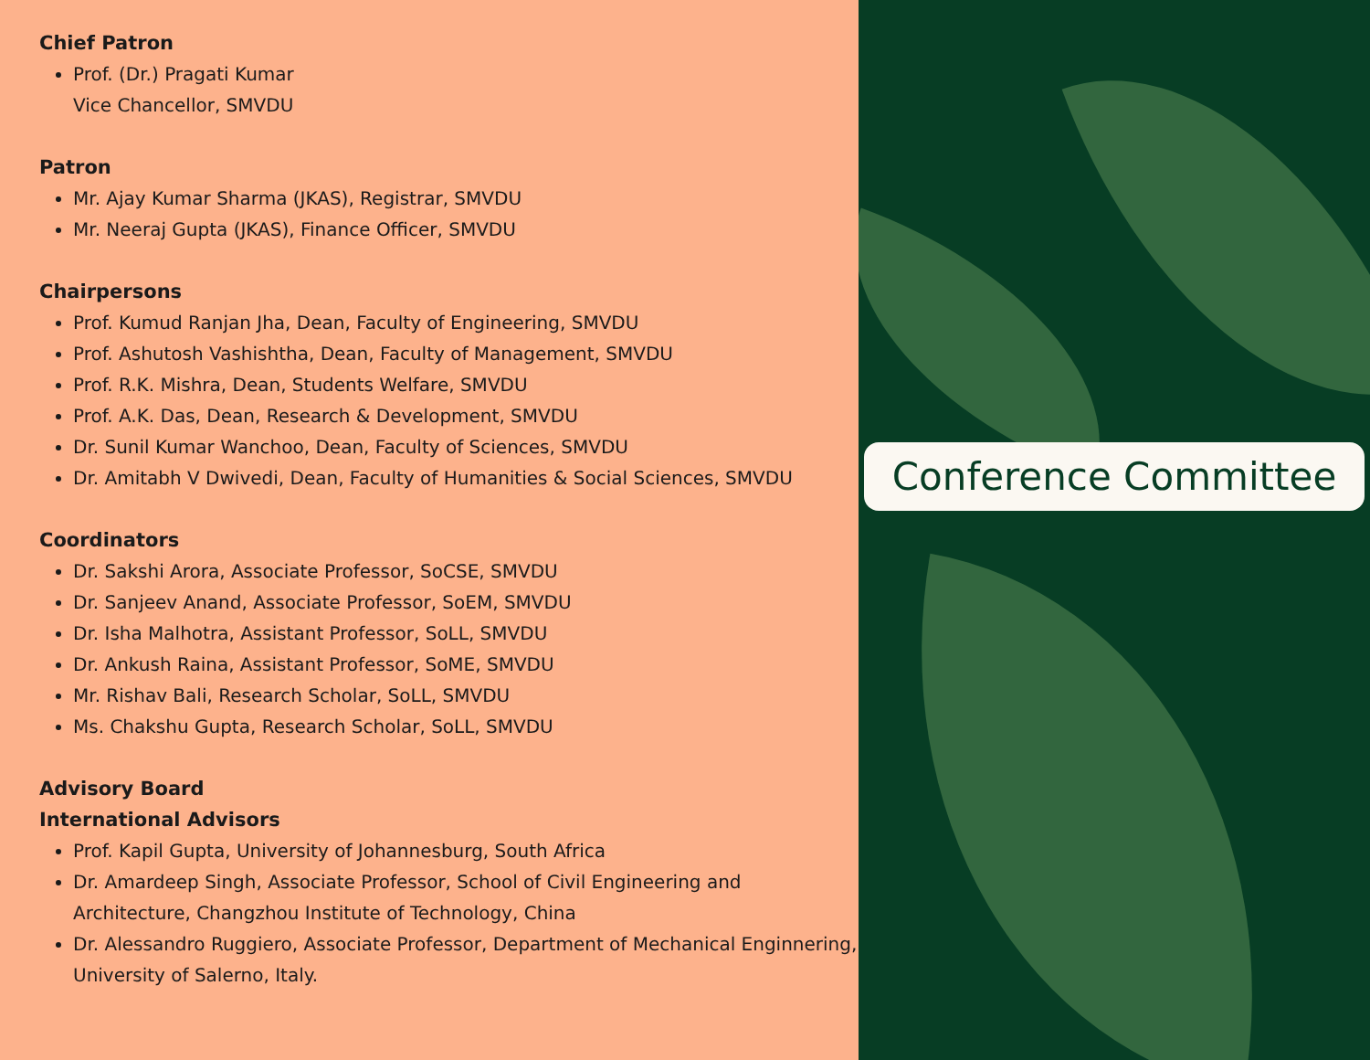Chief Patron
Prof. (Dr.) Pragati Kumar
Vice Chancellor, SMVDU
Patron
Mr. Ajay Kumar Sharma (JKAS), Registrar, SMVDU
Mr. Neeraj Gupta (JKAS), Finance Officer, SMVDU
Chairpersons
Prof. Kumud Ranjan Jha, Dean, Faculty of Engineering, SMVDU
Prof. Ashutosh Vashishtha, Dean, Faculty of Management, SMVDU
Prof. R.K. Mishra, Dean, Students Welfare, SMVDU
Prof. A.K. Das, Dean, Research & Development, SMVDU
Dr. Sunil Kumar Wanchoo, Dean, Faculty of Sciences, SMVDU
Dr. Amitabh V Dwivedi, Dean, Faculty of Humanities & Social Sciences, SMVDU
Coordinators
Dr. Sakshi Arora, Associate Professor, SoCSE, SMVDU
Dr. Sanjeev Anand, Associate Professor, SoEM, SMVDU
Dr. Isha Malhotra, Assistant Professor, SoLL, SMVDU
Dr. Ankush Raina, Assistant Professor, SoME, SMVDU
Mr. Rishav Bali, Research Scholar, SoLL, SMVDU
Ms. Chakshu Gupta, Research Scholar, SoLL, SMVDU
Advisory Board
International Advisors
Prof. Kapil Gupta, University of Johannesburg, South Africa
Dr. Amardeep Singh, Associate Professor, School of Civil Engineering and Architecture, Changzhou Institute of Technology, China
Dr. Alessandro Ruggiero, Associate Professor, Department of Mechanical Enginnering, University of Salerno, Italy.
Conference Committee